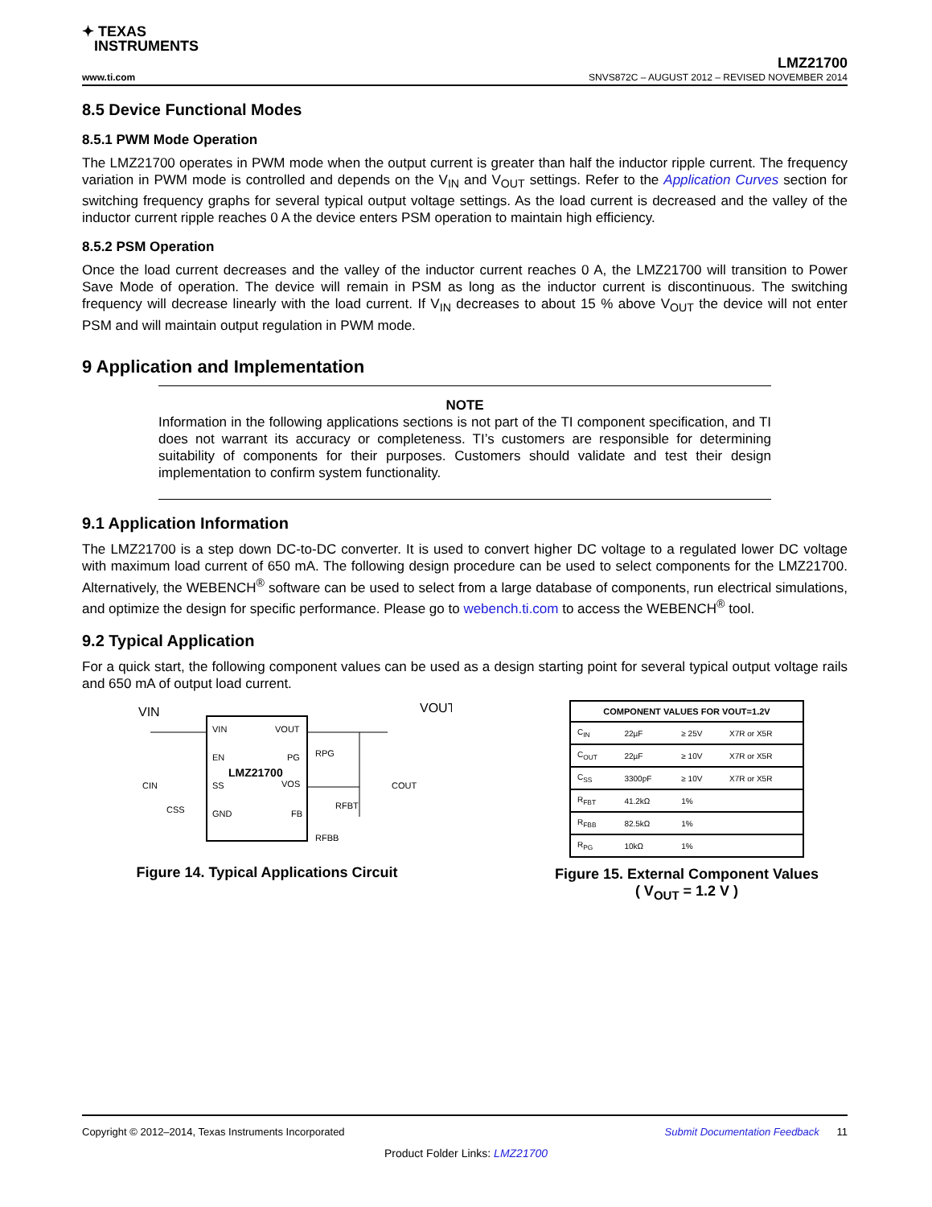✦ TEXAS
INSTRUMENTS
www.ti.com LMZ21700
SNVS872C – AUGUST 2012 – REVISED NOVEMBER 2014
8.5 Device Functional Modes
8.5.1 PWM Mode Operation
The LMZ21700 operates in PWM mode when the output current is greater than half the inductor ripple current. The frequency variation in PWM mode is controlled and depends on the V<sub>IN</sub> and V<sub>OUT</sub> settings. Refer to the Application Curves section for switching frequency graphs for several typical output voltage settings. As the load current is decreased and the valley of the inductor current ripple reaches 0 A the device enters PSM operation to maintain high efficiency.
8.5.2 PSM Operation
Once the load current decreases and the valley of the inductor current reaches 0 A, the LMZ21700 will transition to Power Save Mode of operation. The device will remain in PSM as long as the inductor current is discontinuous. The switching frequency will decrease linearly with the load current. If V<sub>IN</sub> decreases to about 15 % above V<sub>OUT</sub> the device will not enter PSM and will maintain output regulation in PWM mode.
9 Application and Implementation
NOTE
Information in the following applications sections is not part of the TI component specification, and TI does not warrant its accuracy or completeness. TI’s customers are responsible for determining suitability of components for their purposes. Customers should validate and test their design implementation to confirm system functionality.
9.1 Application Information
The LMZ21700 is a step down DC-to-DC converter. It is used to convert higher DC voltage to a regulated lower DC voltage with maximum load current of 650 mA. The following design procedure can be used to select components for the LMZ21700. Alternatively, the WEBENCH<sup>®</sup> software can be used to select from a large database of components, run electrical simulations, and optimize the design for specific performance. Please go to webench.ti.com to access the WEBENCH<sup>®</sup> tool.
9.2 Typical Application
For a quick start, the following component values can be used as a design starting point for several typical output voltage rails and 650 mA of output load current.
VIN
VOUT
VIN
VOUT
EN
PG
LMZ21700
SS
VOS
GND
FB
RPG
CIN
CSS
COUT
RFBT
RFBB
Figure 14. Typical Applications Circuit
| COMPONENT VALUES FOR VOUT=1.2V | | | |
| --- | --- | --- | --- |
| C<sub>IN</sub> | 22µF | ≥ 25V | X7R or X5R |
| C<sub>OUT</sub> | 22µF | ≥ 10V | X7R or X5R |
| C<sub>SS</sub> | 3300pF | ≥ 10V | X7R or X5R |
| R<sub>FBT</sub> | 41.2kΩ | 1% | |
| R<sub>FBB</sub> | 82.5kΩ | 1% | |
| R<sub>PG</sub> | 10kΩ | 1% | |
Figure 15. External Component Values
( V<sub>OUT</sub> = 1.2 V )
Copyright © 2012–2014, Texas Instruments Incorporated Submit Documentation Feedback 11
Product Folder Links: LMZ21700